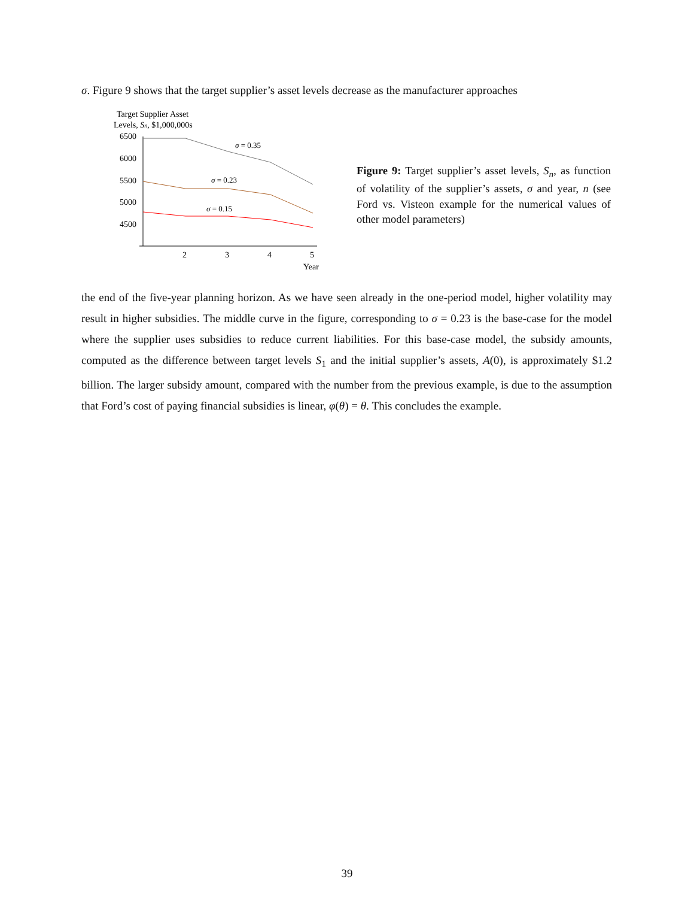σ. Figure 9 shows that the target supplier’s asset levels decrease as the manufacturer approaches
Target Supplier Asset
Levels, Sn, $1,000,000s
6500
6000
5500
5000
4500
2
3
4
5
Year
σ = 0.35
σ = 0.23
σ = 0.15
Figure 9: Target supplier’s asset levels, S<sub>n</sub>, as function of volatility of the supplier’s assets, σ and year, n (see Ford vs. Visteon example for the numerical values of other model parameters)
the end of the five-year planning horizon. As we have seen already in the one-period model, higher volatility may result in higher subsidies. The middle curve in the figure, corresponding to σ = 0.23 is the base-case for the model where the supplier uses subsidies to reduce current liabilities. For this base-case model, the subsidy amounts, computed as the difference between target levels S<sub>1</sub> and the initial supplier’s assets, A(0), is approximately $1.2 billion. The larger subsidy amount, compared with the number from the previous example, is due to the assumption that Ford’s cost of paying financial subsidies is linear, φ(θ) = θ. This concludes the example.
39